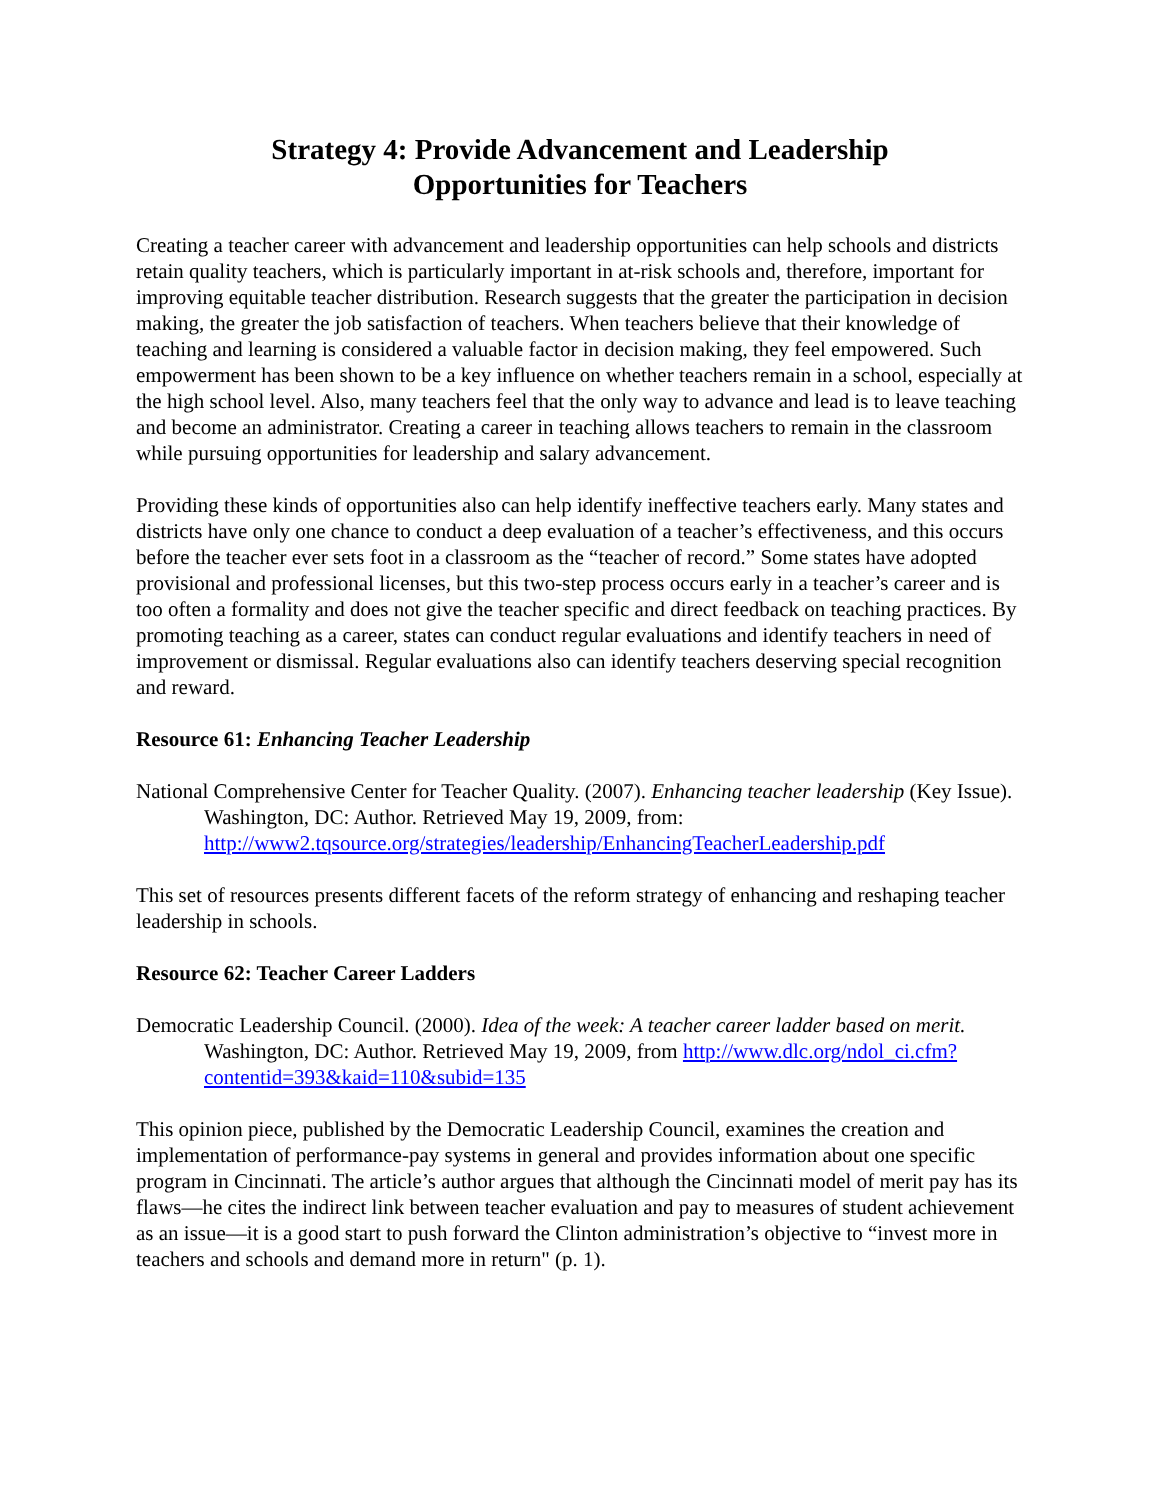Strategy 4: Provide Advancement and Leadership
Opportunities for Teachers
Creating a teacher career with advancement and leadership opportunities can help schools and districts retain quality teachers, which is particularly important in at-risk schools and, therefore, important for improving equitable teacher distribution. Research suggests that the greater the participation in decision making, the greater the job satisfaction of teachers. When teachers believe that their knowledge of teaching and learning is considered a valuable factor in decision making, they feel empowered. Such empowerment has been shown to be a key influence on whether teachers remain in a school, especially at the high school level. Also, many teachers feel that the only way to advance and lead is to leave teaching and become an administrator. Creating a career in teaching allows teachers to remain in the classroom while pursuing opportunities for leadership and salary advancement.
Providing these kinds of opportunities also can help identify ineffective teachers early. Many states and districts have only one chance to conduct a deep evaluation of a teacher’s effectiveness, and this occurs before the teacher ever sets foot in a classroom as the “teacher of record.” Some states have adopted provisional and professional licenses, but this two-step process occurs early in a teacher’s career and is too often a formality and does not give the teacher specific and direct feedback on teaching practices. By promoting teaching as a career, states can conduct regular evaluations and identify teachers in need of improvement or dismissal. Regular evaluations also can identify teachers deserving special recognition and reward.
Resource 61: Enhancing Teacher Leadership
National Comprehensive Center for Teacher Quality. (2007). Enhancing teacher leadership (Key Issue). Washington, DC: Author. Retrieved May 19, 2009, from: http://www2.tqsource.org/strategies/leadership/EnhancingTeacherLeadership.pdf
This set of resources presents different facets of the reform strategy of enhancing and reshaping teacher leadership in schools.
Resource 62: Teacher Career Ladders
Democratic Leadership Council. (2000). Idea of the week: A teacher career ladder based on merit. Washington, DC: Author. Retrieved May 19, 2009, from http://www.dlc.org/ndol_ci.cfm?contentid=393&kaid=110&subid=135
This opinion piece, published by the Democratic Leadership Council, examines the creation and implementation of performance-pay systems in general and provides information about one specific program in Cincinnati. The article’s author argues that although the Cincinnati model of merit pay has its flaws—he cites the indirect link between teacher evaluation and pay to measures of student achievement as an issue—it is a good start to push forward the Clinton administration’s objective to “invest more in teachers and schools and demand more in return" (p. 1).